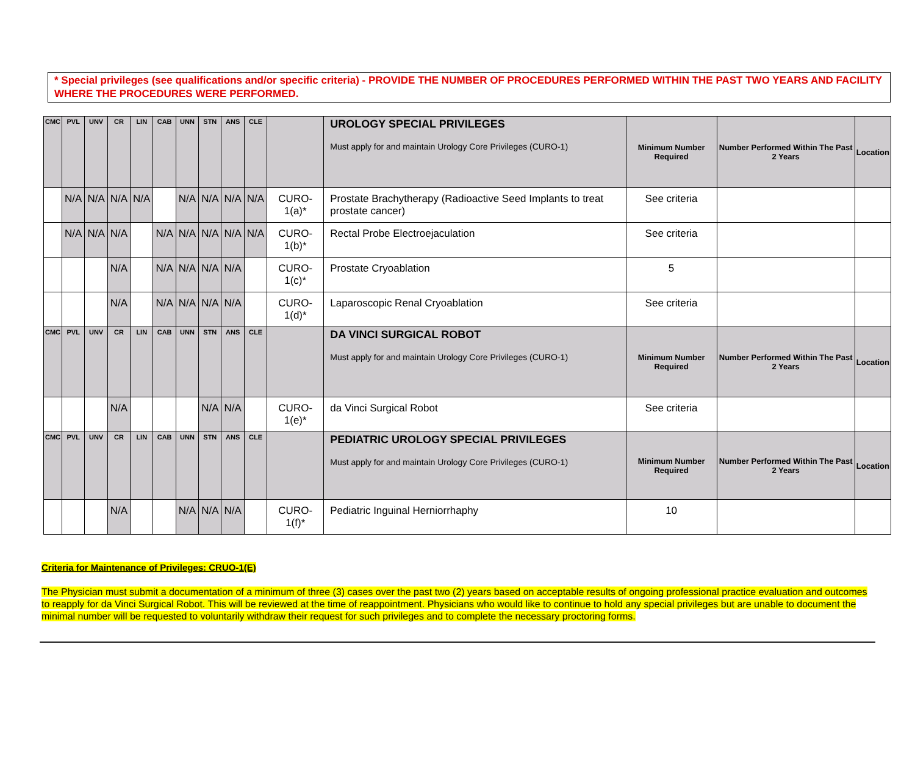* Special privileges (see qualifications and/or specific criteria) - PROVIDE THE NUMBER OF PROCEDURES PERFORMED WITHIN THE PAST TWO YEARS AND FACILITY WHERE THE PROCEDURES WERE PERFORMED.
| CMC | PVL | UNV | CR | LIN | CAB | UNN | STN | ANS | CLE | | UROLOGY SPECIAL PRIVILEGES Must apply for and maintain Urology Core Privileges (CURO-1) | Minimum Number Required | Number Performed Within The Past 2 Years | Location |
| | N/A | N/A | N/A | N/A | | N/A | N/A | N/A | N/A | CURO-1(a)* | Prostate Brachytherapy (Radioactive Seed Implants to treat prostate cancer) | See criteria | | |
| | N/A | N/A | N/A | | N/A | N/A | N/A | N/A | N/A | CURO-1(b)* | Rectal Probe Electroejaculation | See criteria | | |
| | | | N/A | | N/A | N/A | N/A | N/A | | CURO-1(c)* | Prostate Cryoablation | 5 | | |
| | | | N/A | | N/A | N/A | N/A | N/A | | CURO-1(d)* | Laparoscopic Renal Cryoablation | See criteria | | |
| CMC | PVL | UNV | CR | LIN | CAB | UNN | STN | ANS | CLE | | DA VINCI SURGICAL ROBOT Must apply for and maintain Urology Core Privileges (CURO-1) | Minimum Number Required | Number Performed Within The Past 2 Years | Location |
| | | | N/A | | | | N/A | N/A | | CURO-1(e)* | da Vinci Surgical Robot | See criteria | | |
| CMC | PVL | UNV | CR | LIN | CAB | UNN | STN | ANS | CLE | | PEDIATRIC UROLOGY SPECIAL PRIVILEGES Must apply for and maintain Urology Core Privileges (CURO-1) | Minimum Number Required | Number Performed Within The Past 2 Years | Location |
| | | | N/A | | | N/A | N/A | N/A | | CURO-1(f)* | Pediatric Inguinal Herniorrhaphy | 10 | | |
Criteria for Maintenance of Privileges: CRUO-1(E)
The Physician must submit a documentation of a minimum of three (3) cases over the past two (2) years based on acceptable results of ongoing professional practice evaluation and outcomes to reapply for da Vinci Surgical Robot. This will be reviewed at the time of reappointment. Physicians who would like to continue to hold any special privileges but are unable to document the minimal number will be requested to voluntarily withdraw their request for such privileges and to complete the necessary proctoring forms.